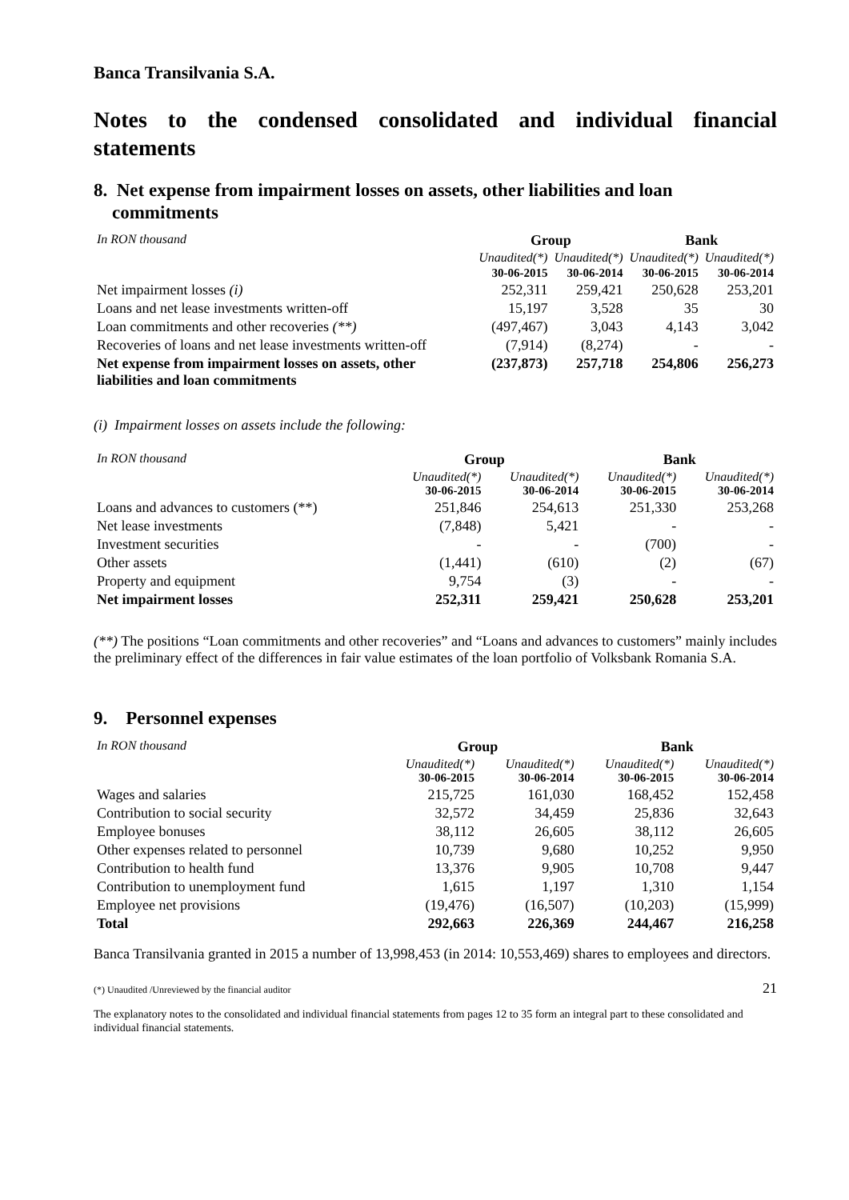Banca Transilvania S.A.
Notes to the condensed consolidated and individual financial statements
8. Net expense from impairment losses on assets, other liabilities and loan
commitments
| In RON thousand | Group | | Bank | |
| | Unaudited(*) | Unaudited(*) | Unaudited(*) | Unaudited(*) |
| | 30-06-2015 | 30-06-2014 | 30-06-2015 | 30-06-2014 |
| Net impairment losses (i) | 252,311 | 259,421 | 250,628 | 253,201 |
| Loans and net lease investments written-off | 15,197 | 3,528 | 35 | 30 |
| Loan commitments and other recoveries (**) | (497,467) | 3,043 | 4,143 | 3,042 |
| Recoveries of loans and net lease investments written-off | (7,914) | (8,274) | - | - |
| Net expense from impairment losses on assets, other liabilities and loan commitments | (237,873) | 257,718 | 254,806 | 256,273 |
(i) Impairment losses on assets include the following:
| In RON thousand | Group | | Bank | |
| | Unaudited(*) 30-06-2015 | Unaudited(*) 30-06-2014 | Unaudited(*) 30-06-2015 | Unaudited(*) 30-06-2014 |
| Loans and advances to customers (**) | 251,846 | 254,613 | 251,330 | 253,268 |
| Net lease investments | (7,848) | 5,421 | - | - |
| Investment securities | - | - | (700) | - |
| Other assets | (1,441) | (610) | (2) | (67) |
| Property and equipment | 9,754 | (3) | - | - |
| Net impairment losses | 252,311 | 259,421 | 250,628 | 253,201 |
(**) The positions “Loan commitments and other recoveries” and “Loans and advances to customers” mainly includes the preliminary effect of the differences in fair value estimates of the loan portfolio of Volksbank Romania S.A.
9. Personnel expenses
| In RON thousand | Group | | Bank | |
| | Unaudited(*) 30-06-2015 | Unaudited(*) 30-06-2014 | Unaudited(*) 30-06-2015 | Unaudited(*) 30-06-2014 |
| Wages and salaries | 215,725 | 161,030 | 168,452 | 152,458 |
| Contribution to social security | 32,572 | 34,459 | 25,836 | 32,643 |
| Employee bonuses | 38,112 | 26,605 | 38,112 | 26,605 |
| Other expenses related to personnel | 10,739 | 9,680 | 10,252 | 9,950 |
| Contribution to health fund | 13,376 | 9,905 | 10,708 | 9,447 |
| Contribution to unemployment fund | 1,615 | 1,197 | 1,310 | 1,154 |
| Employee net provisions | (19,476) | (16,507) | (10,203) | (15,999) |
| Total | 292,663 | 226,369 | 244,467 | 216,258 |
Banca Transilvania granted in 2015 a number of 13,998,453 (in 2014: 10,553,469) shares to employees and directors.
(*) Unaudited /Unreviewed by the financial auditor 21
The explanatory notes to the consolidated and individual financial statements from pages 12 to 35 form an integral part to these consolidated and individual financial statements.